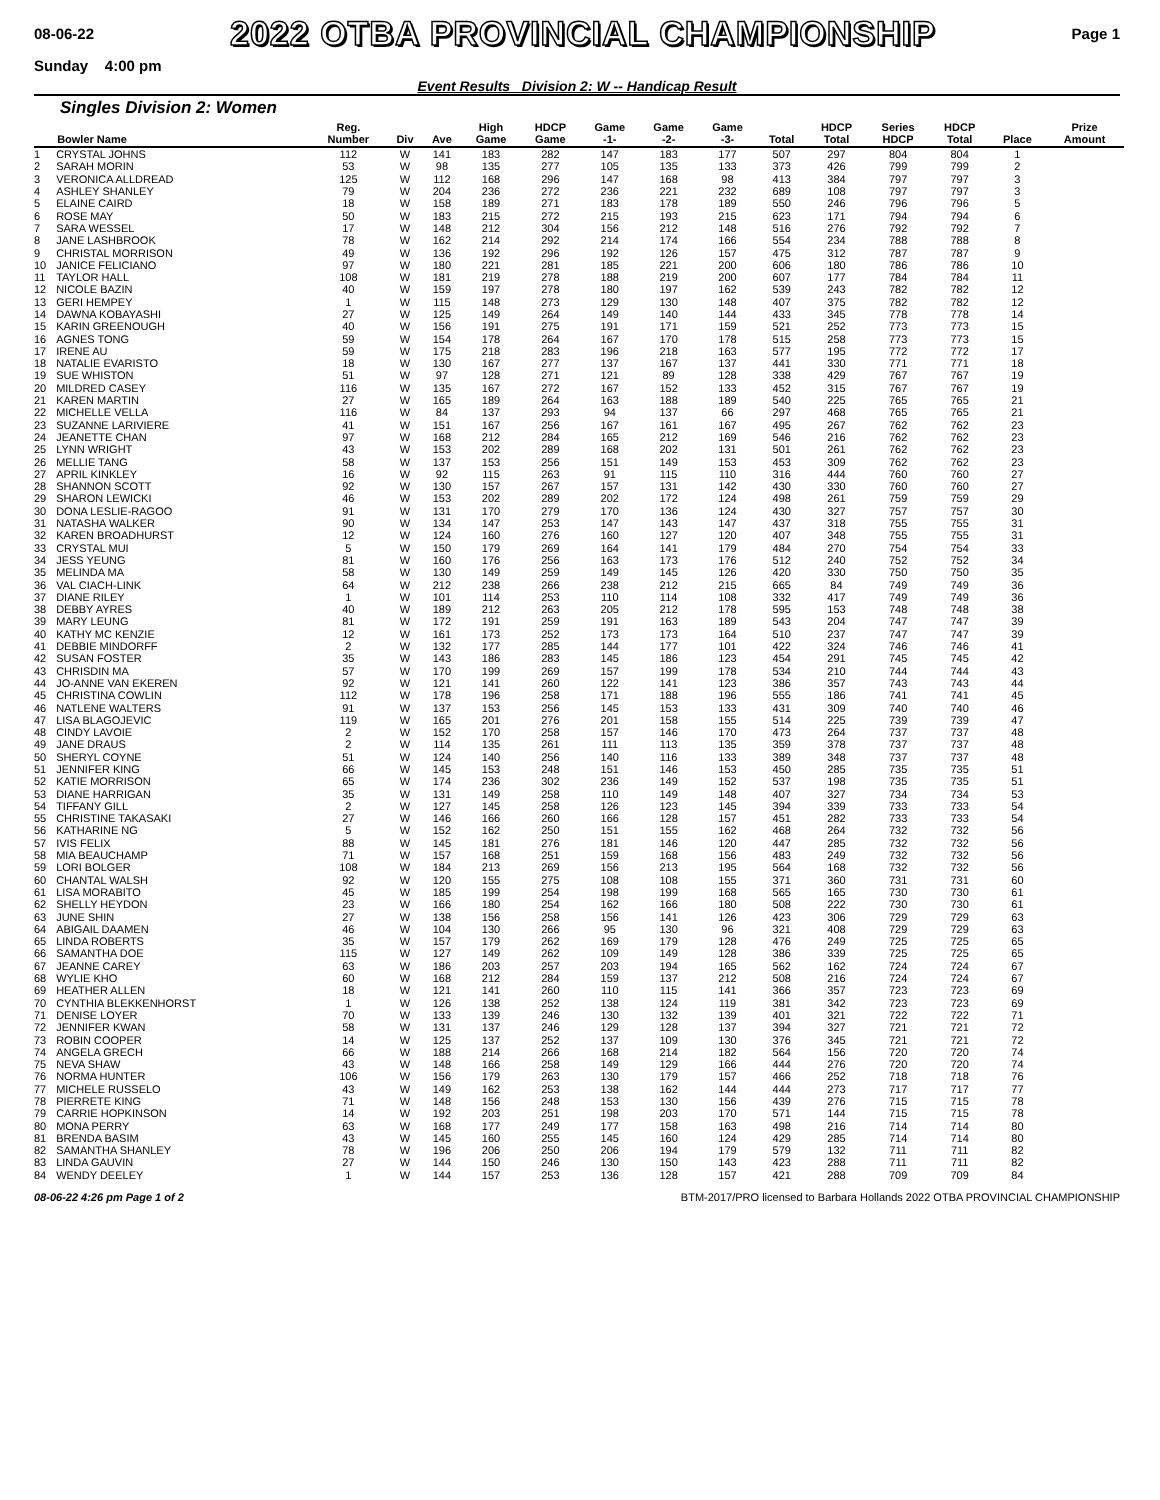08-06-22 2022 OTBA PROVINCIAL CHAMPIONSHIP Page 1
Sunday 4:00 pm
Event Results Division 2: W -- Handicap Result
Singles Division 2: Women
| | Bowler Name | Reg. Number | Div | Ave | High Game | HDCP Game | Game -1- | Game -2- | Game -3- | Total | HDCP Total | Series HDCP | HDCP Total | Place | Prize Amount |
| --- | --- | --- | --- | --- | --- | --- | --- | --- | --- | --- | --- | --- | --- | --- | --- |
| 1 | CRYSTAL JOHNS | 112 | W | 141 | 183 | 282 | 147 | 183 | 177 | 507 | 297 | 804 | 804 | 1 | |
| 2 | SARAH MORIN | 53 | W | 98 | 135 | 277 | 105 | 135 | 133 | 373 | 426 | 799 | 799 | 2 | |
| 3 | VERONICA ALLDREAD | 125 | W | 112 | 168 | 296 | 147 | 168 | 98 | 413 | 384 | 797 | 797 | 3 | |
| 4 | ASHLEY SHANLEY | 79 | W | 204 | 236 | 272 | 236 | 221 | 232 | 689 | 108 | 797 | 797 | 3 | |
| 5 | ELAINE CAIRD | 18 | W | 158 | 189 | 271 | 183 | 178 | 189 | 550 | 246 | 796 | 796 | 5 | |
| 6 | ROSE MAY | 50 | W | 183 | 215 | 272 | 215 | 193 | 215 | 623 | 171 | 794 | 794 | 6 | |
| 7 | SARA WESSEL | 17 | W | 148 | 212 | 304 | 156 | 212 | 148 | 516 | 276 | 792 | 792 | 7 | |
| 8 | JANE LASHBROOK | 78 | W | 162 | 214 | 292 | 214 | 174 | 166 | 554 | 234 | 788 | 788 | 8 | |
| 9 | CHRISTAL MORRISON | 49 | W | 136 | 192 | 296 | 192 | 126 | 157 | 475 | 312 | 787 | 787 | 9 | |
| 10 | JANICE FELICIANO | 97 | W | 180 | 221 | 281 | 185 | 221 | 200 | 606 | 180 | 786 | 786 | 10 | |
| 11 | TAYLOR HALL | 108 | W | 181 | 219 | 278 | 188 | 219 | 200 | 607 | 177 | 784 | 784 | 11 | |
| 12 | NICOLE BAZIN | 40 | W | 159 | 197 | 278 | 180 | 197 | 162 | 539 | 243 | 782 | 782 | 12 | |
| 13 | GERI HEMPEY | 1 | W | 115 | 148 | 273 | 129 | 130 | 148 | 407 | 375 | 782 | 782 | 12 | |
| 14 | DAWNA KOBAYASHI | 27 | W | 125 | 149 | 264 | 149 | 140 | 144 | 433 | 345 | 778 | 778 | 14 | |
| 15 | KARIN GREENOUGH | 40 | W | 156 | 191 | 275 | 191 | 171 | 159 | 521 | 252 | 773 | 773 | 15 | |
| 16 | AGNES TONG | 59 | W | 154 | 178 | 264 | 167 | 170 | 178 | 515 | 258 | 773 | 773 | 15 | |
| 17 | IRENE AU | 59 | W | 175 | 218 | 283 | 196 | 218 | 163 | 577 | 195 | 772 | 772 | 17 | |
| 18 | NATALIE EVARISTO | 18 | W | 130 | 167 | 277 | 137 | 167 | 137 | 441 | 330 | 771 | 771 | 18 | |
| 19 | SUE WHISTON | 51 | W | 97 | 128 | 271 | 121 | 89 | 128 | 338 | 429 | 767 | 767 | 19 | |
| 20 | MILDRED CASEY | 116 | W | 135 | 167 | 272 | 167 | 152 | 133 | 452 | 315 | 767 | 767 | 19 | |
| 21 | KAREN MARTIN | 27 | W | 165 | 189 | 264 | 163 | 188 | 189 | 540 | 225 | 765 | 765 | 21 | |
| 22 | MICHELLE VELLA | 116 | W | 84 | 137 | 293 | 94 | 137 | 66 | 297 | 468 | 765 | 765 | 21 | |
| 23 | SUZANNE LARIVIERE | 41 | W | 151 | 167 | 256 | 167 | 161 | 167 | 495 | 267 | 762 | 762 | 23 | |
| 24 | JEANETTE CHAN | 97 | W | 168 | 212 | 284 | 165 | 212 | 169 | 546 | 216 | 762 | 762 | 23 | |
| 25 | LYNN WRIGHT | 43 | W | 153 | 202 | 289 | 168 | 202 | 131 | 501 | 261 | 762 | 762 | 23 | |
| 26 | MELLIE TANG | 58 | W | 137 | 153 | 256 | 151 | 149 | 153 | 453 | 309 | 762 | 762 | 23 | |
| 27 | APRIL KINKLEY | 16 | W | 92 | 115 | 263 | 91 | 115 | 110 | 316 | 444 | 760 | 760 | 27 | |
| 28 | SHANNON SCOTT | 92 | W | 130 | 157 | 267 | 157 | 131 | 142 | 430 | 330 | 760 | 760 | 27 | |
| 29 | SHARON LEWICKI | 46 | W | 153 | 202 | 289 | 202 | 172 | 124 | 498 | 261 | 759 | 759 | 29 | |
| 30 | DONA LESLIE-RAGOO | 91 | W | 131 | 170 | 279 | 170 | 136 | 124 | 430 | 327 | 757 | 757 | 30 | |
| 31 | NATASHA WALKER | 90 | W | 134 | 147 | 253 | 147 | 143 | 147 | 437 | 318 | 755 | 755 | 31 | |
| 32 | KAREN BROADHURST | 12 | W | 124 | 160 | 276 | 160 | 127 | 120 | 407 | 348 | 755 | 755 | 31 | |
| 33 | CRYSTAL MUI | 5 | W | 150 | 179 | 269 | 164 | 141 | 179 | 484 | 270 | 754 | 754 | 33 | |
| 34 | JESS YEUNG | 81 | W | 160 | 176 | 256 | 163 | 173 | 176 | 512 | 240 | 752 | 752 | 34 | |
| 35 | MELINDA MA | 58 | W | 130 | 149 | 259 | 149 | 145 | 126 | 420 | 330 | 750 | 750 | 35 | |
| 36 | VAL CIACH-LINK | 64 | W | 212 | 238 | 266 | 238 | 212 | 215 | 665 | 84 | 749 | 749 | 36 | |
| 37 | DIANE RILEY | 1 | W | 101 | 114 | 253 | 110 | 114 | 108 | 332 | 417 | 749 | 749 | 36 | |
| 38 | DEBBY AYRES | 40 | W | 189 | 212 | 263 | 205 | 212 | 178 | 595 | 153 | 748 | 748 | 38 | |
| 39 | MARY LEUNG | 81 | W | 172 | 191 | 259 | 191 | 163 | 189 | 543 | 204 | 747 | 747 | 39 | |
| 40 | KATHY MC KENZIE | 12 | W | 161 | 173 | 252 | 173 | 173 | 164 | 510 | 237 | 747 | 747 | 39 | |
| 41 | DEBBIE MINDORFF | 2 | W | 132 | 177 | 285 | 144 | 177 | 101 | 422 | 324 | 746 | 746 | 41 | |
| 42 | SUSAN FOSTER | 35 | W | 143 | 186 | 283 | 145 | 186 | 123 | 454 | 291 | 745 | 745 | 42 | |
| 43 | CHRISDIN MA | 57 | W | 170 | 199 | 269 | 157 | 199 | 178 | 534 | 210 | 744 | 744 | 43 | |
| 44 | JO-ANNE VAN EKEREN | 92 | W | 121 | 141 | 260 | 122 | 141 | 123 | 386 | 357 | 743 | 743 | 44 | |
| 45 | CHRISTINA COWLIN | 112 | W | 178 | 196 | 258 | 171 | 188 | 196 | 555 | 186 | 741 | 741 | 45 | |
| 46 | NATLENE WALTERS | 91 | W | 137 | 153 | 256 | 145 | 153 | 133 | 431 | 309 | 740 | 740 | 46 | |
| 47 | LISA BLAGOJEVIC | 119 | W | 165 | 201 | 276 | 201 | 158 | 155 | 514 | 225 | 739 | 739 | 47 | |
| 48 | CINDY LAVOIE | 2 | W | 152 | 170 | 258 | 157 | 146 | 170 | 473 | 264 | 737 | 737 | 48 | |
| 49 | JANE DRAUS | 2 | W | 114 | 135 | 261 | 111 | 113 | 135 | 359 | 378 | 737 | 737 | 48 | |
| 50 | SHERYL COYNE | 51 | W | 124 | 140 | 256 | 140 | 116 | 133 | 389 | 348 | 737 | 737 | 48 | |
| 51 | JENNIFER KING | 66 | W | 145 | 153 | 248 | 151 | 146 | 153 | 450 | 285 | 735 | 735 | 51 | |
| 52 | KATIE MORRISON | 65 | W | 174 | 236 | 302 | 236 | 149 | 152 | 537 | 198 | 735 | 735 | 51 | |
| 53 | DIANE HARRIGAN | 35 | W | 131 | 149 | 258 | 110 | 149 | 148 | 407 | 327 | 734 | 734 | 53 | |
| 54 | TIFFANY GILL | 2 | W | 127 | 145 | 258 | 126 | 123 | 145 | 394 | 339 | 733 | 733 | 54 | |
| 55 | CHRISTINE TAKASAKI | 27 | W | 146 | 166 | 260 | 166 | 128 | 157 | 451 | 282 | 733 | 733 | 54 | |
| 56 | KATHARINE NG | 5 | W | 152 | 162 | 250 | 151 | 155 | 162 | 468 | 264 | 732 | 732 | 56 | |
| 57 | IVIS FELIX | 88 | W | 145 | 181 | 276 | 181 | 146 | 120 | 447 | 285 | 732 | 732 | 56 | |
| 58 | MIA BEAUCHAMP | 71 | W | 157 | 168 | 251 | 159 | 168 | 156 | 483 | 249 | 732 | 732 | 56 | |
| 59 | LORI BOLGER | 108 | W | 184 | 213 | 269 | 156 | 213 | 195 | 564 | 168 | 732 | 732 | 56 | |
| 60 | CHANTAL WALSH | 92 | W | 120 | 155 | 275 | 108 | 108 | 155 | 371 | 360 | 731 | 731 | 60 | |
| 61 | LISA MORABITO | 45 | W | 185 | 199 | 254 | 198 | 199 | 168 | 565 | 165 | 730 | 730 | 61 | |
| 62 | SHELLY HEYDON | 23 | W | 166 | 180 | 254 | 162 | 166 | 180 | 508 | 222 | 730 | 730 | 61 | |
| 63 | JUNE SHIN | 27 | W | 138 | 156 | 258 | 156 | 141 | 126 | 423 | 306 | 729 | 729 | 63 | |
| 64 | ABIGAIL DAAMEN | 46 | W | 104 | 130 | 266 | 95 | 130 | 96 | 321 | 408 | 729 | 729 | 63 | |
| 65 | LINDA ROBERTS | 35 | W | 157 | 179 | 262 | 169 | 179 | 128 | 476 | 249 | 725 | 725 | 65 | |
| 66 | SAMANTHA DOE | 115 | W | 127 | 149 | 262 | 109 | 149 | 128 | 386 | 339 | 725 | 725 | 65 | |
| 67 | JEANNE CAREY | 63 | W | 186 | 203 | 257 | 203 | 194 | 165 | 562 | 162 | 724 | 724 | 67 | |
| 68 | WYLIE KHO | 60 | W | 168 | 212 | 284 | 159 | 137 | 212 | 508 | 216 | 724 | 724 | 67 | |
| 69 | HEATHER ALLEN | 18 | W | 121 | 141 | 260 | 110 | 115 | 141 | 366 | 357 | 723 | 723 | 69 | |
| 70 | CYNTHIA BLEKKENHORST | 1 | W | 126 | 138 | 252 | 138 | 124 | 119 | 381 | 342 | 723 | 723 | 69 | |
| 71 | DENISE LOYER | 70 | W | 133 | 139 | 246 | 130 | 132 | 139 | 401 | 321 | 722 | 722 | 71 | |
| 72 | JENNIFER KWAN | 58 | W | 131 | 137 | 246 | 129 | 128 | 137 | 394 | 327 | 721 | 721 | 72 | |
| 73 | ROBIN COOPER | 14 | W | 125 | 137 | 252 | 137 | 109 | 130 | 376 | 345 | 721 | 721 | 72 | |
| 74 | ANGELA GRECH | 66 | W | 188 | 214 | 266 | 168 | 214 | 182 | 564 | 156 | 720 | 720 | 74 | |
| 75 | NEVA SHAW | 43 | W | 148 | 166 | 258 | 149 | 129 | 166 | 444 | 276 | 720 | 720 | 74 | |
| 76 | NORMA HUNTER | 106 | W | 156 | 179 | 263 | 130 | 179 | 157 | 466 | 252 | 718 | 718 | 76 | |
| 77 | MICHELE RUSSELO | 43 | W | 149 | 162 | 253 | 138 | 162 | 144 | 444 | 273 | 717 | 717 | 77 | |
| 78 | PIERRETE KING | 71 | W | 148 | 156 | 248 | 153 | 130 | 156 | 439 | 276 | 715 | 715 | 78 | |
| 79 | CARRIE HOPKINSON | 14 | W | 192 | 203 | 251 | 198 | 203 | 170 | 571 | 144 | 715 | 715 | 78 | |
| 80 | MONA PERRY | 63 | W | 168 | 177 | 249 | 177 | 158 | 163 | 498 | 216 | 714 | 714 | 80 | |
| 81 | BRENDA BASIM | 43 | W | 145 | 160 | 255 | 145 | 160 | 124 | 429 | 285 | 714 | 714 | 80 | |
| 82 | SAMANTHA SHANLEY | 78 | W | 196 | 206 | 250 | 206 | 194 | 179 | 579 | 132 | 711 | 711 | 82 | |
| 83 | LINDA GAUVIN | 27 | W | 144 | 150 | 246 | 130 | 150 | 143 | 423 | 288 | 711 | 711 | 82 | |
| 84 | WENDY DEELEY | 1 | W | 144 | 157 | 253 | 136 | 128 | 157 | 421 | 288 | 709 | 709 | 84 | |
08-06-22 4:26 pm Page 1 of 2 BTM-2017/PRO licensed to Barbara Hollands 2022 OTBA PROVINCIAL CHAMPIONSHIP